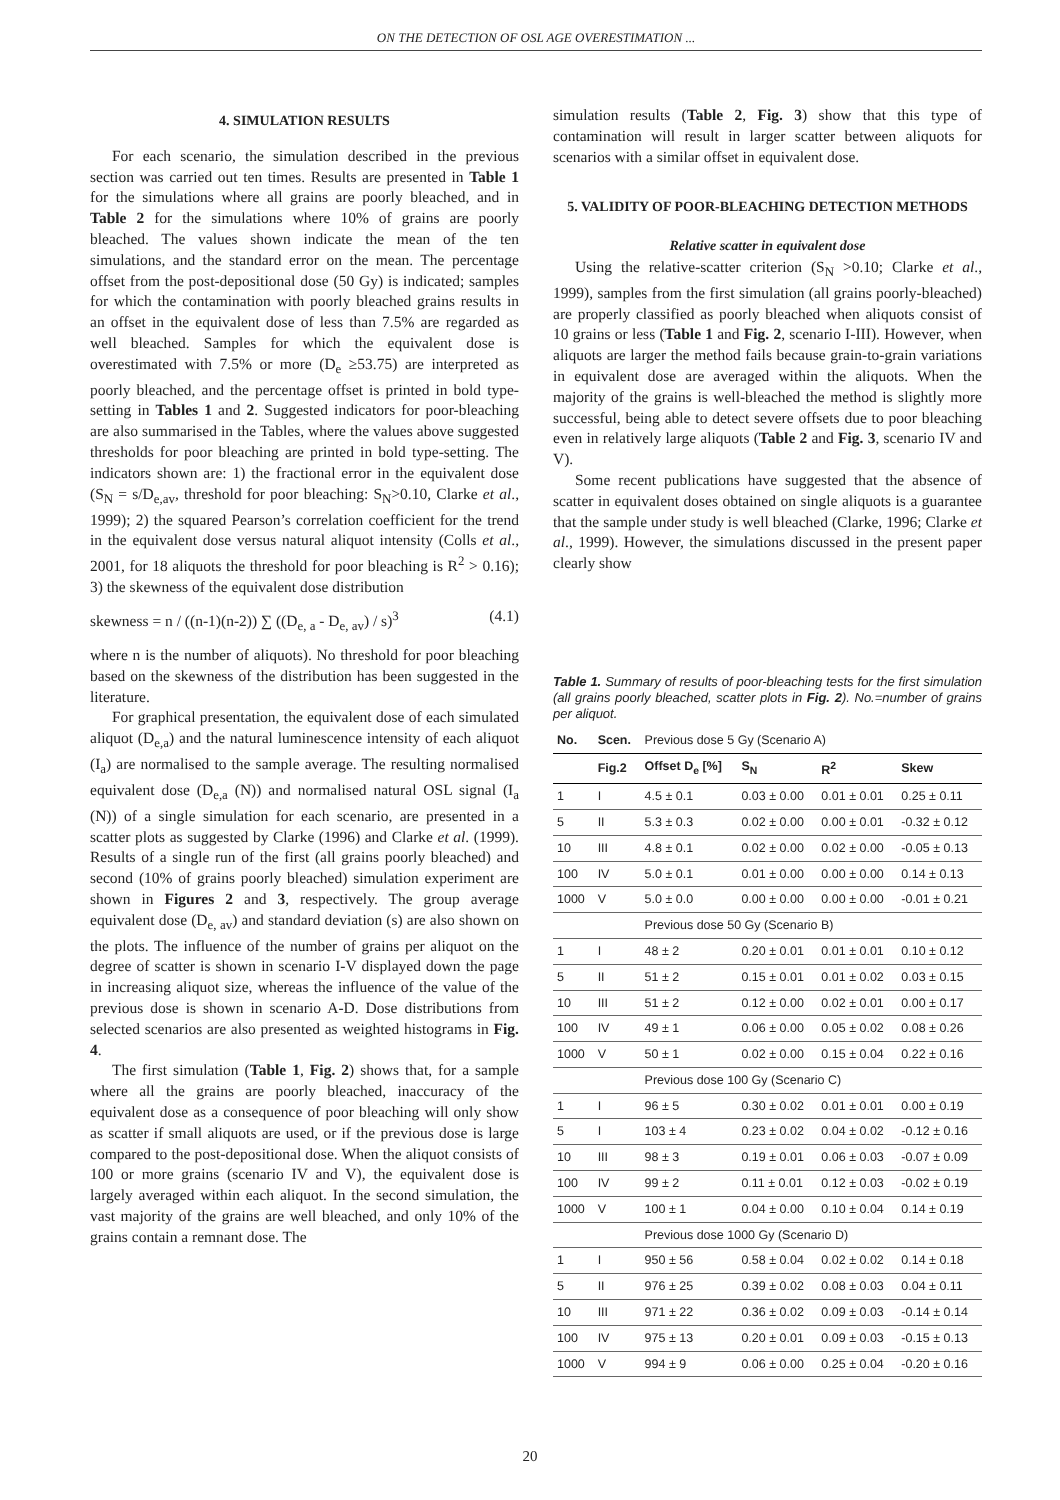ON THE DETECTION OF OSL AGE OVERESTIMATION ...
4. SIMULATION RESULTS
For each scenario, the simulation described in the previous section was carried out ten times. Results are presented in Table 1 for the simulations where all grains are poorly bleached, and in Table 2 for the simulations where 10% of grains are poorly bleached. The values shown indicate the mean of the ten simulations, and the standard error on the mean. The percentage offset from the post-depositional dose (50 Gy) is indicated; samples for which the contamination with poorly bleached grains results in an offset in the equivalent dose of less than 7.5% are regarded as well bleached. Samples for which the equivalent dose is overestimated with 7.5% or more (D<sub>e</sub> ≥53.75) are interpreted as poorly bleached, and the percentage offset is printed in bold type-setting in Tables 1 and 2. Suggested indicators for poor-bleaching are also summarised in the Tables, where the values above suggested thresholds for poor bleaching are printed in bold type-setting. The indicators shown are: 1) the fractional error in the equivalent dose (S<sub>N</sub> = s/D<sub>e,av</sub>, threshold for poor bleaching: S<sub>N</sub>>0.10, Clarke et al., 1999); 2) the squared Pearson’s correlation coefficient for the trend in the equivalent dose versus natural aliquot intensity (Colls et al., 2001, for 18 aliquots the threshold for poor bleaching is R<sup>2</sup> > 0.16); 3) the skewness of the equivalent dose distribution
skewness = n / ((n-1)(n-2)) ∑ ((D<sub>e, a</sub> - D<sub>e, av</sub>) / s)<sup>3</sup> (4.1)
where n is the number of aliquots). No threshold for poor bleaching based on the skewness of the distribution has been suggested in the literature.
For graphical presentation, the equivalent dose of each simulated aliquot (D<sub>e,a</sub>) and the natural luminescence intensity of each aliquot (I<sub>a</sub>) are normalised to the sample average. The resulting normalised equivalent dose (D<sub>e,a</sub> (N)) and normalised natural OSL signal (I<sub>a</sub> (N)) of a single simulation for each scenario, are presented in a scatter plots as suggested by Clarke (1996) and Clarke et al. (1999). Results of a single run of the first (all grains poorly bleached) and second (10% of grains poorly bleached) simulation experiment are shown in Figures 2 and 3, respectively. The group average equivalent dose (D<sub>e, av</sub>) and standard deviation (s) are also shown on the plots. The influence of the number of grains per aliquot on the degree of scatter is shown in scenario I-V displayed down the page in increasing aliquot size, whereas the influence of the value of the previous dose is shown in scenario A-D. Dose distributions from selected scenarios are also presented as weighted histograms in Fig. 4.
The first simulation (Table 1, Fig. 2) shows that, for a sample where all the grains are poorly bleached, inaccuracy of the equivalent dose as a consequence of poor bleaching will only show as scatter if small aliquots are used, or if the previous dose is large compared to the post-depositional dose. When the aliquot consists of 100 or more grains (scenario IV and V), the equivalent dose is largely averaged within each aliquot. In the second simulation, the vast majority of the grains are well bleached, and only 10% of the grains contain a remnant dose. The
simulation results (Table 2, Fig. 3) show that this type of contamination will result in larger scatter between aliquots for scenarios with a similar offset in equivalent dose.
5. VALIDITY OF POOR-BLEACHING DETECTION METHODS
Relative scatter in equivalent dose
Using the relative-scatter criterion (S<sub>N</sub> >0.10; Clarke et al., 1999), samples from the first simulation (all grains poorly-bleached) are properly classified as poorly bleached when aliquots consist of 10 grains or less (Table 1 and Fig. 2, scenario I-III). However, when aliquots are larger the method fails because grain-to-grain variations in equivalent dose are averaged within the aliquots. When the majority of the grains is well-bleached the method is slightly more successful, being able to detect severe offsets due to poor bleaching even in relatively large aliquots (Table 2 and Fig. 3, scenario IV and V).
Some recent publications have suggested that the absence of scatter in equivalent doses obtained on single aliquots is a guarantee that the sample under study is well bleached (Clarke, 1996; Clarke et al., 1999). However, the simulations discussed in the present paper clearly show
Table 1. Summary of results of poor-bleaching tests for the first simulation (all grains poorly bleached, scatter plots in Fig. 2). No.=number of grains per aliquot.
| No. | Scen. | Previous dose 5 Gy (Scenario A) | | | |
| --- | --- | --- | --- | --- | --- |
| | Fig.2 | Offset D<sub>e</sub> [%] | S<sub>N</sub> | R<sup>2</sup> | Skew |
| 1 | I | 4.5 ± 0.1 | 0.03 ± 0.00 | 0.01 ± 0.01 | 0.25 ± 0.11 |
| 5 | II | 5.3 ± 0.3 | 0.02 ± 0.00 | 0.00 ± 0.01 | -0.32 ± 0.12 |
| 10 | III | 4.8 ± 0.1 | 0.02 ± 0.00 | 0.02 ± 0.00 | -0.05 ± 0.13 |
| 100 | IV | 5.0 ± 0.1 | 0.01 ± 0.00 | 0.00 ± 0.00 | 0.14 ± 0.13 |
| 1000 | V | 5.0 ± 0.0 | 0.00 ± 0.00 | 0.00 ± 0.00 | -0.01 ± 0.21 |
| | | Previous dose 50 Gy (Scenario B) | | | |
| 1 | I | 48 ± 2 | 0.20 ± 0.01 | 0.01 ± 0.01 | 0.10 ± 0.12 |
| 5 | II | 51 ± 2 | 0.15 ± 0.01 | 0.01 ± 0.02 | 0.03 ± 0.15 |
| 10 | III | 51 ± 2 | 0.12 ± 0.00 | 0.02 ± 0.01 | 0.00 ± 0.17 |
| 100 | IV | 49 ± 1 | 0.06 ± 0.00 | 0.05 ± 0.02 | 0.08 ± 0.26 |
| 1000 | V | 50 ± 1 | 0.02 ± 0.00 | 0.15 ± 0.04 | 0.22 ± 0.16 |
| | | Previous dose 100 Gy (Scenario C) | | | |
| 1 | I | 96 ± 5 | 0.30 ± 0.02 | 0.01 ± 0.01 | 0.00 ± 0.19 |
| 5 | I | 103 ± 4 | 0.23 ± 0.02 | 0.04 ± 0.02 | -0.12 ± 0.16 |
| 10 | III | 98 ± 3 | 0.19 ± 0.01 | 0.06 ± 0.03 | -0.07 ± 0.09 |
| 100 | IV | 99 ± 2 | 0.11 ± 0.01 | 0.12 ± 0.03 | -0.02 ± 0.19 |
| 1000 | V | 100 ± 1 | 0.04 ± 0.00 | 0.10 ± 0.04 | 0.14 ± 0.19 |
| | | Previous dose 1000 Gy (Scenario D) | | | |
| 1 | I | 950 ± 56 | 0.58 ± 0.04 | 0.02 ± 0.02 | 0.14 ± 0.18 |
| 5 | II | 976 ± 25 | 0.39 ± 0.02 | 0.08 ± 0.03 | 0.04 ± 0.11 |
| 10 | III | 971 ± 22 | 0.36 ± 0.02 | 0.09 ± 0.03 | -0.14 ± 0.14 |
| 100 | IV | 975 ± 13 | 0.20 ± 0.01 | 0.09 ± 0.03 | -0.15 ± 0.13 |
| 1000 | V | 994 ± 9 | 0.06 ± 0.00 | 0.25 ± 0.04 | -0.20 ± 0.16 |
20